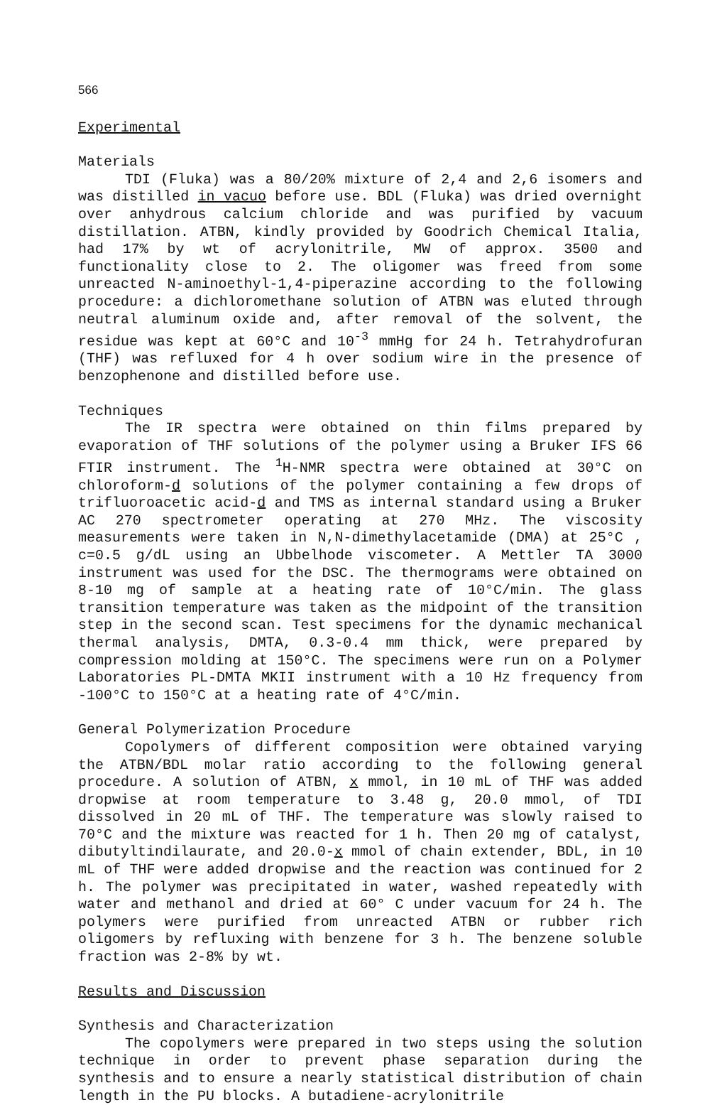566
Experimental
Materials
TDI (Fluka) was a 80/20% mixture of 2,4 and 2,6 isomers and was distilled in vacuo before use. BDL (Fluka) was dried overnight over anhydrous calcium chloride and was purified by vacuum distillation. ATBN, kindly provided by Goodrich Chemical Italia, had 17% by wt of acrylonitrile, MW of approx. 3500 and functionality close to 2. The oligomer was freed from some unreacted N-aminoethyl-1,4-piperazine according to the following procedure: a dichloromethane solution of ATBN was eluted through neutral aluminum oxide and, after removal of the solvent, the residue was kept at 60°C and 10<sup>-3</sup> mmHg for 24 h. Tetrahydrofuran (THF) was refluxed for 4 h over sodium wire in the presence of benzophenone and distilled before use.
Techniques
The IR spectra were obtained on thin films prepared by evaporation of THF solutions of the polymer using a Bruker IFS 66 FTIR instrument. The <sup>1</sup>H-NMR spectra were obtained at 30°C on chloroform-d solutions of the polymer containing a few drops of trifluoroacetic acid-d and TMS as internal standard using a Bruker AC 270 spectrometer operating at 270 MHz. The viscosity measurements were taken in N,N-dimethylacetamide (DMA) at 25°C , c=0.5 g/dL using an Ubbelhode viscometer. A Mettler TA 3000 instrument was used for the DSC. The thermograms were obtained on 8-10 mg of sample at a heating rate of 10°C/min. The glass transition temperature was taken as the midpoint of the transition step in the second scan. Test specimens for the dynamic mechanical thermal analysis, DMTA, 0.3-0.4 mm thick, were prepared by compression molding at 150°C. The specimens were run on a Polymer Laboratories PL-DMTA MKII instrument with a 10 Hz frequency from -100°C to 150°C at a heating rate of 4°C/min.
General Polymerization Procedure
Copolymers of different composition were obtained varying the ATBN/BDL molar ratio according to the following general procedure. A solution of ATBN, x mmol, in 10 mL of THF was added dropwise at room temperature to 3.48 g, 20.0 mmol, of TDI dissolved in 20 mL of THF. The temperature was slowly raised to 70°C and the mixture was reacted for 1 h. Then 20 mg of catalyst, dibutyltindilaurate, and 20.0-x mmol of chain extender, BDL, in 10 mL of THF were added dropwise and the reaction was continued for 2 h. The polymer was precipitated in water, washed repeatedly with water and methanol and dried at 60° C under vacuum for 24 h. The polymers were purified from unreacted ATBN or rubber rich oligomers by refluxing with benzene for 3 h. The benzene soluble fraction was 2-8% by wt.
Results and Discussion
Synthesis and Characterization
The copolymers were prepared in two steps using the solution technique in order to prevent phase separation during the synthesis and to ensure a nearly statistical distribution of chain length in the PU blocks. A butadiene-acrylonitrile